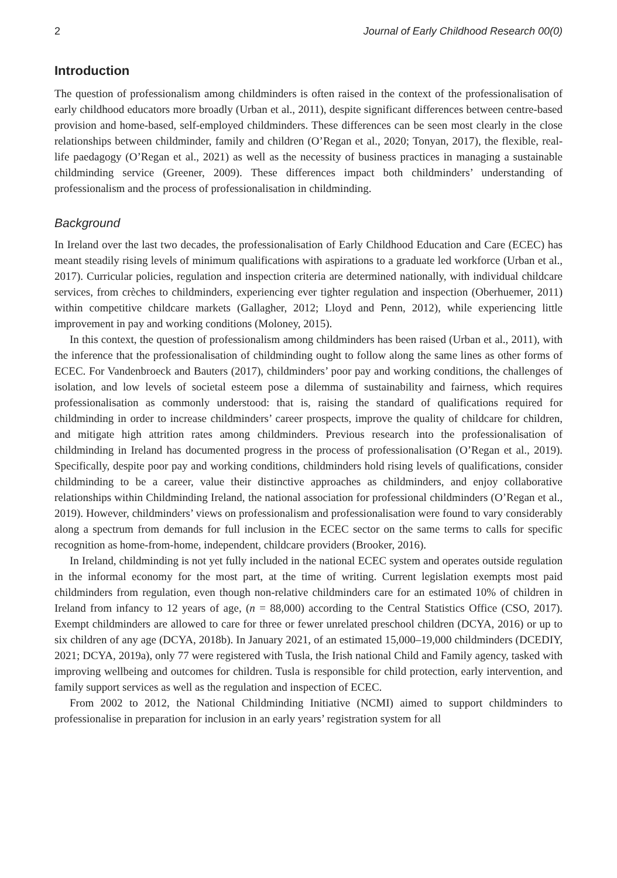2 Journal of Early Childhood Research 00(0)
Introduction
The question of professionalism among childminders is often raised in the context of the professionalisation of early childhood educators more broadly (Urban et al., 2011), despite significant differences between centre-based provision and home-based, self-employed childminders. These differences can be seen most clearly in the close relationships between childminder, family and children (O’Regan et al., 2020; Tonyan, 2017), the flexible, real-life paedagogy (O’Regan et al., 2021) as well as the necessity of business practices in managing a sustainable childminding service (Greener, 2009). These differences impact both childminders’ understanding of professionalism and the process of professionalisation in childminding.
Background
In Ireland over the last two decades, the professionalisation of Early Childhood Education and Care (ECEC) has meant steadily rising levels of minimum qualifications with aspirations to a graduate led workforce (Urban et al., 2017). Curricular policies, regulation and inspection criteria are determined nationally, with individual childcare services, from crèches to childminders, experiencing ever tighter regulation and inspection (Oberhuemer, 2011) within competitive childcare markets (Gallagher, 2012; Lloyd and Penn, 2012), while experiencing little improvement in pay and working conditions (Moloney, 2015).
In this context, the question of professionalism among childminders has been raised (Urban et al., 2011), with the inference that the professionalisation of childminding ought to follow along the same lines as other forms of ECEC. For Vandenbroeck and Bauters (2017), childminders’ poor pay and working conditions, the challenges of isolation, and low levels of societal esteem pose a dilemma of sustainability and fairness, which requires professionalisation as commonly understood: that is, raising the standard of qualifications required for childminding in order to increase childminders’ career prospects, improve the quality of childcare for children, and mitigate high attrition rates among childminders. Previous research into the professionalisation of childminding in Ireland has documented progress in the process of professionalisation (O’Regan et al., 2019). Specifically, despite poor pay and working conditions, childminders hold rising levels of qualifications, consider childminding to be a career, value their distinctive approaches as childminders, and enjoy collaborative relationships within Childminding Ireland, the national association for professional childminders (O’Regan et al., 2019). However, childminders’ views on professionalism and professionalisation were found to vary considerably along a spectrum from demands for full inclusion in the ECEC sector on the same terms to calls for specific recognition as home-from-home, independent, childcare providers (Brooker, 2016).
In Ireland, childminding is not yet fully included in the national ECEC system and operates outside regulation in the informal economy for the most part, at the time of writing. Current legislation exempts most paid childminders from regulation, even though non-relative childminders care for an estimated 10% of children in Ireland from infancy to 12 years of age, (n = 88,000) according to the Central Statistics Office (CSO, 2017). Exempt childminders are allowed to care for three or fewer unrelated preschool children (DCYA, 2016) or up to six children of any age (DCYA, 2018b). In January 2021, of an estimated 15,000–19,000 childminders (DCEDIY, 2021; DCYA, 2019a), only 77 were registered with Tusla, the Irish national Child and Family agency, tasked with improving wellbeing and outcomes for children. Tusla is responsible for child protection, early intervention, and family support services as well as the regulation and inspection of ECEC.
From 2002 to 2012, the National Childminding Initiative (NCMI) aimed to support childminders to professionalise in preparation for inclusion in an early years’ registration system for all